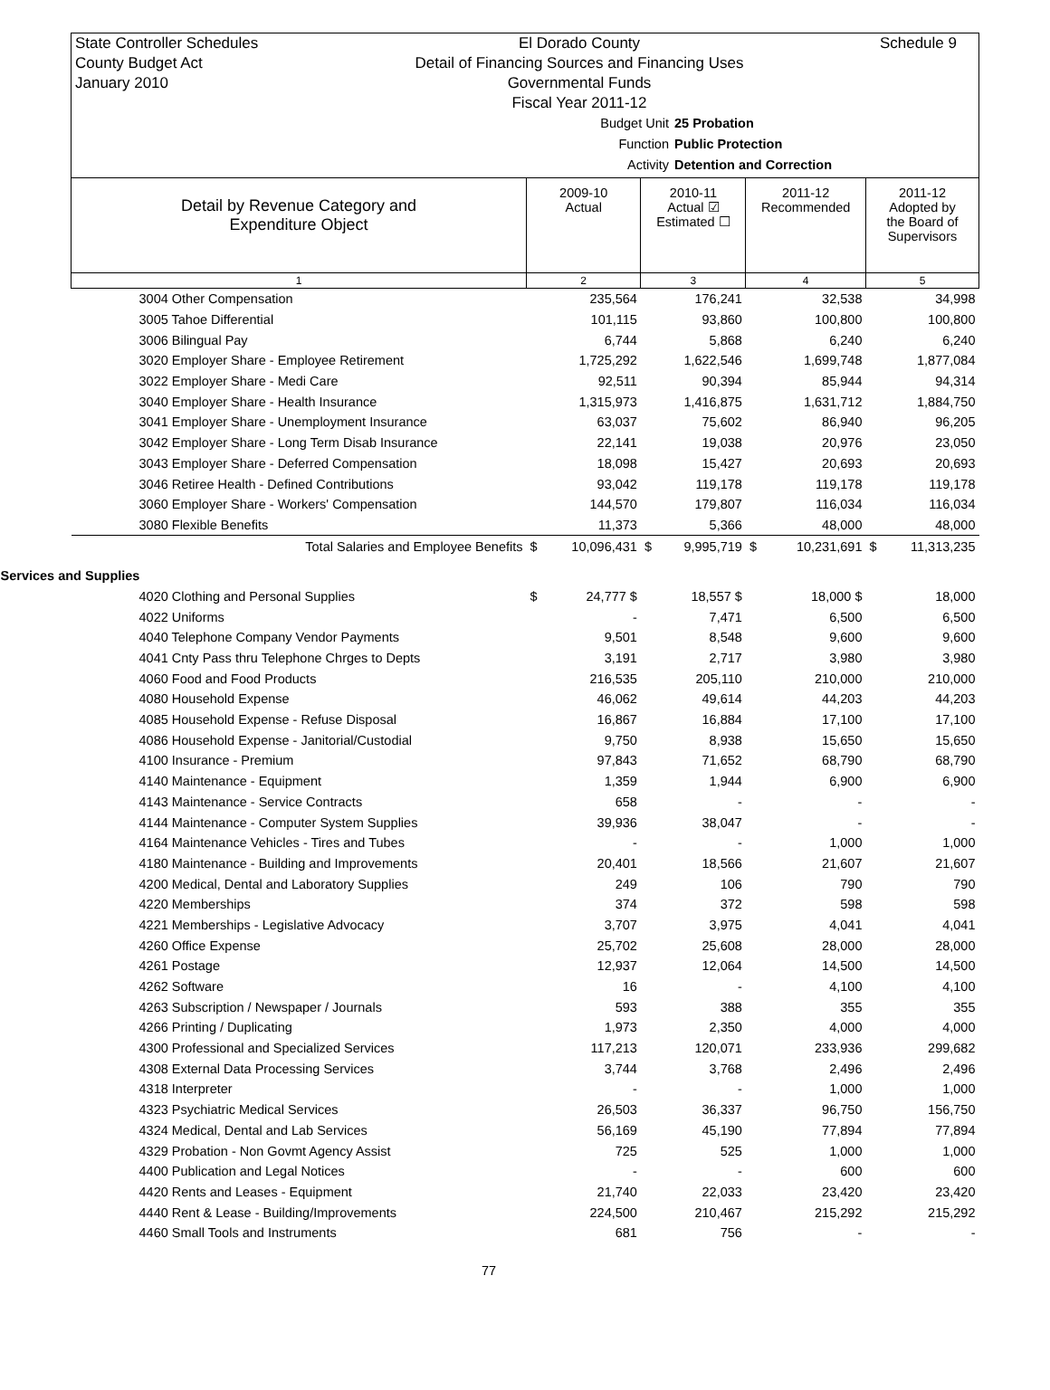State Controller Schedules
County Budget Act
January 2010
El Dorado County
Detail of Financing Sources and Financing Uses
Governmental Funds
Fiscal Year 2011-12
Schedule 9
Budget Unit 25 Probation
Function Public Protection
Activity Detention and Correction
| Detail by Revenue Category and Expenditure Object | 2009-10 Actual | | 2010-11 Actual ☑ Estimated ☐ | | 2011-12 Recommended | | 2011-12 Adopted by the Board of Supervisors | |
| --- | --- | --- | --- | --- | --- | --- | --- | --- |
| 1 | 2 | | 3 | | 4 | | 5 | |
| 3004 Other Compensation | | 235,564 | | 176,241 | | 32,538 | | 34,998 |
| 3005 Tahoe Differential | | 101,115 | | 93,860 | | 100,800 | | 100,800 |
| 3006 Bilingual Pay | | 6,744 | | 5,868 | | 6,240 | | 6,240 |
| 3020 Employer Share - Employee Retirement | | 1,725,292 | | 1,622,546 | | 1,699,748 | | 1,877,084 |
| 3022 Employer Share - Medi Care | | 92,511 | | 90,394 | | 85,944 | | 94,314 |
| 3040 Employer Share - Health Insurance | | 1,315,973 | | 1,416,875 | | 1,631,712 | | 1,884,750 |
| 3041 Employer Share - Unemployment Insurance | | 63,037 | | 75,602 | | 86,940 | | 96,205 |
| 3042 Employer Share - Long Term Disab Insurance | | 22,141 | | 19,038 | | 20,976 | | 23,050 |
| 3043 Employer Share - Deferred Compensation | | 18,098 | | 15,427 | | 20,693 | | 20,693 |
| 3046 Retiree Health - Defined Contributions | | 93,042 | | 119,178 | | 119,178 | | 119,178 |
| 3060 Employer Share - Workers' Compensation | | 144,570 | | 179,807 | | 116,034 | | 116,034 |
| 3080 Flexible Benefits | | 11,373 | | 5,366 | | 48,000 | | 48,000 |
| Total Salaries and Employee Benefits | $ | 10,096,431 | $ | 9,995,719 | $ | 10,231,691 | $ | 11,313,235 |
| Services and Supplies | | | | | | | | |
| 4020 Clothing and Personal Supplies | $ | 24,777 $ | | 18,557 $ | | 18,000 $ | | 18,000 |
| 4022 Uniforms | | - | | 7,471 | | 6,500 | | 6,500 |
| 4040 Telephone Company Vendor Payments | | 9,501 | | 8,548 | | 9,600 | | 9,600 |
| 4041 Cnty Pass thru Telephone Chrges to Depts | | 3,191 | | 2,717 | | 3,980 | | 3,980 |
| 4060 Food and Food Products | | 216,535 | | 205,110 | | 210,000 | | 210,000 |
| 4080 Household Expense | | 46,062 | | 49,614 | | 44,203 | | 44,203 |
| 4085 Household Expense - Refuse Disposal | | 16,867 | | 16,884 | | 17,100 | | 17,100 |
| 4086 Household Expense - Janitorial/Custodial | | 9,750 | | 8,938 | | 15,650 | | 15,650 |
| 4100 Insurance - Premium | | 97,843 | | 71,652 | | 68,790 | | 68,790 |
| 4140 Maintenance - Equipment | | 1,359 | | 1,944 | | 6,900 | | 6,900 |
| 4143 Maintenance - Service Contracts | | 658 | | - | | - | | - |
| 4144 Maintenance - Computer System Supplies | | 39,936 | | 38,047 | | - | | - |
| 4164 Maintenance Vehicles - Tires and Tubes | | - | | - | | 1,000 | | 1,000 |
| 4180 Maintenance - Building and Improvements | | 20,401 | | 18,566 | | 21,607 | | 21,607 |
| 4200 Medical, Dental and Laboratory Supplies | | 249 | | 106 | | 790 | | 790 |
| 4220 Memberships | | 374 | | 372 | | 598 | | 598 |
| 4221 Memberships - Legislative Advocacy | | 3,707 | | 3,975 | | 4,041 | | 4,041 |
| 4260 Office Expense | | 25,702 | | 25,608 | | 28,000 | | 28,000 |
| 4261 Postage | | 12,937 | | 12,064 | | 14,500 | | 14,500 |
| 4262 Software | | 16 | | - | | 4,100 | | 4,100 |
| 4263 Subscription / Newspaper / Journals | | 593 | | 388 | | 355 | | 355 |
| 4266 Printing / Duplicating | | 1,973 | | 2,350 | | 4,000 | | 4,000 |
| 4300 Professional and Specialized Services | | 117,213 | | 120,071 | | 233,936 | | 299,682 |
| 4308 External Data Processing Services | | 3,744 | | 3,768 | | 2,496 | | 2,496 |
| 4318 Interpreter | | - | | - | | 1,000 | | 1,000 |
| 4323 Psychiatric Medical Services | | 26,503 | | 36,337 | | 96,750 | | 156,750 |
| 4324 Medical, Dental and Lab Services | | 56,169 | | 45,190 | | 77,894 | | 77,894 |
| 4329 Probation - Non Govmt Agency Assist | | 725 | | 525 | | 1,000 | | 1,000 |
| 4400 Publication and Legal Notices | | - | | - | | 600 | | 600 |
| 4420 Rents and Leases - Equipment | | 21,740 | | 22,033 | | 23,420 | | 23,420 |
| 4440 Rent & Lease - Building/Improvements | | 224,500 | | 210,467 | | 215,292 | | 215,292 |
| 4460 Small Tools and Instruments | | 681 | | 756 | | - | | - |
77